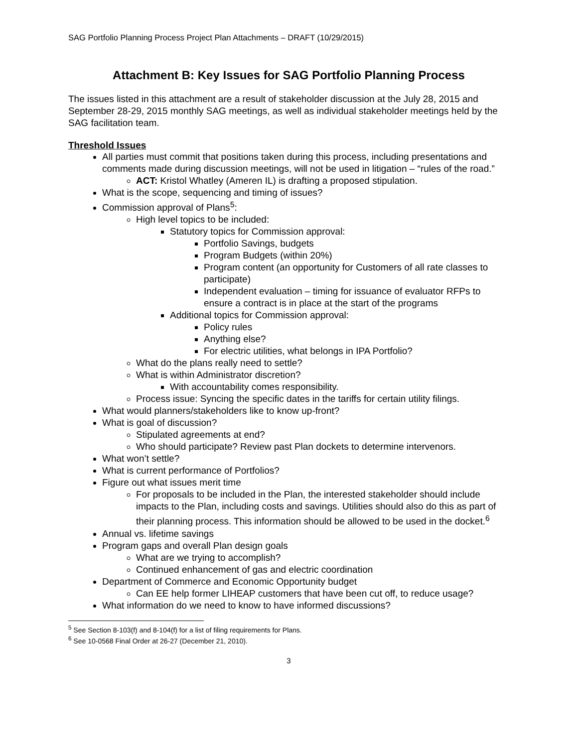SAG Portfolio Planning Process Project Plan Attachments – DRAFT (10/29/2015)
Attachment B: Key Issues for SAG Portfolio Planning Process
The issues listed in this attachment are a result of stakeholder discussion at the July 28, 2015 and September 28-29, 2015 monthly SAG meetings, as well as individual stakeholder meetings held by the SAG facilitation team.
Threshold Issues
All parties must commit that positions taken during this process, including presentations and comments made during discussion meetings, will not be used in litigation – “rules of the road.”
ACT: Kristol Whatley (Ameren IL) is drafting a proposed stipulation.
What is the scope, sequencing and timing of issues?
Commission approval of Plans<sup>5</sup>:
High level topics to be included:
Statutory topics for Commission approval:
Portfolio Savings, budgets
Program Budgets (within 20%)
Program content (an opportunity for Customers of all rate classes to participate)
Independent evaluation – timing for issuance of evaluator RFPs to ensure a contract is in place at the start of the programs
Additional topics for Commission approval:
Policy rules
Anything else?
For electric utilities, what belongs in IPA Portfolio?
What do the plans really need to settle?
What is within Administrator discretion?
With accountability comes responsibility.
Process issue: Syncing the specific dates in the tariffs for certain utility filings.
What would planners/stakeholders like to know up-front?
What is goal of discussion?
Stipulated agreements at end?
Who should participate? Review past Plan dockets to determine intervenors.
What won’t settle?
What is current performance of Portfolios?
Figure out what issues merit time
For proposals to be included in the Plan, the interested stakeholder should include impacts to the Plan, including costs and savings. Utilities should also do this as part of their planning process. This information should be allowed to be used in the docket.<sup>6</sup>
Annual vs. lifetime savings
Program gaps and overall Plan design goals
What are we trying to accomplish?
Continued enhancement of gas and electric coordination
Department of Commerce and Economic Opportunity budget
Can EE help former LIHEAP customers that have been cut off, to reduce usage?
What information do we need to know to have informed discussions?
<sup>5</sup> See Section 8-103(f) and 8-104(f) for a list of filing requirements for Plans.
<sup>6</sup> See 10-0568 Final Order at 26-27 (December 21, 2010).
3